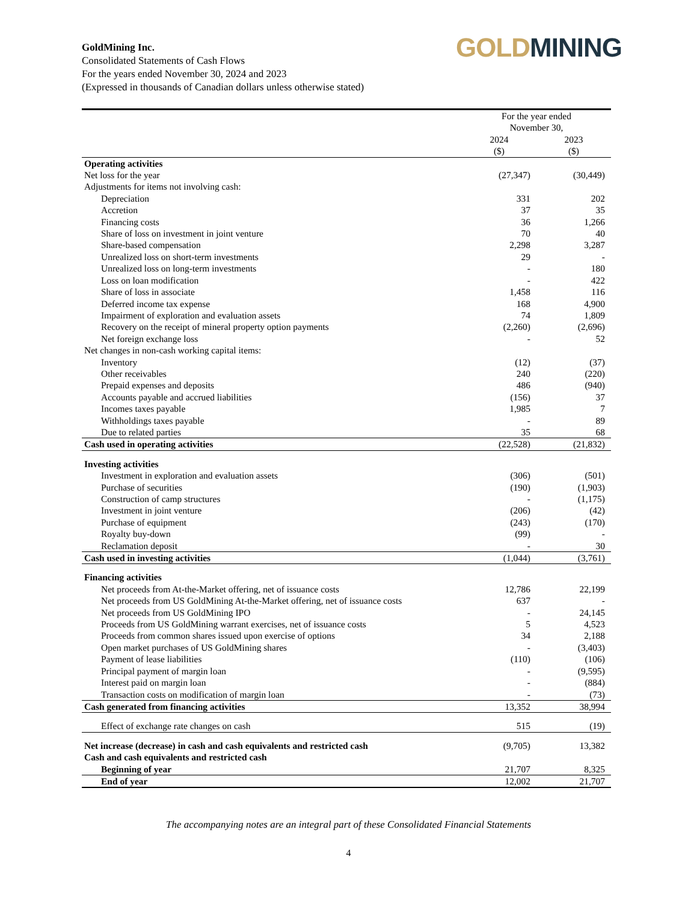GoldMining Inc.
Consolidated Statements of Cash Flows
For the years ended November 30, 2024 and 2023
(Expressed in thousands of Canadian dollars unless otherwise stated)
GOLD MINING
| | For the year ended November 30, | |
| --- | --- | --- |
| | 2024 ($) | 2023 ($) |
| Operating activities | | |
| Net loss for the year | (27,347) | (30,449) |
| Adjustments for items not involving cash: | | |
| Depreciation | 331 | 202 |
| Accretion | 37 | 35 |
| Financing costs | 36 | 1,266 |
| Share of loss on investment in joint venture | 70 | 40 |
| Share-based compensation | 2,298 | 3,287 |
| Unrealized loss on short-term investments | 29 | - |
| Unrealized loss on long-term investments | - | 180 |
| Loss on loan modification | - | 422 |
| Share of loss in associate | 1,458 | 116 |
| Deferred income tax expense | 168 | 4,900 |
| Impairment of exploration and evaluation assets | 74 | 1,809 |
| Recovery on the receipt of mineral property option payments | (2,260) | (2,696) |
| Net foreign exchange loss | - | 52 |
| Net changes in non-cash working capital items: | | |
| Inventory | (12) | (37) |
| Other receivables | 240 | (220) |
| Prepaid expenses and deposits | 486 | (940) |
| Accounts payable and accrued liabilities | (156) | 37 |
| Incomes taxes payable | 1,985 | 7 |
| Withholdings taxes payable | - | 89 |
| Due to related parties | 35 | 68 |
| Cash used in operating activities | (22,528) | (21,832) |
| Investing activities | | |
| Investment in exploration and evaluation assets | (306) | (501) |
| Purchase of securities | (190) | (1,903) |
| Construction of camp structures | - | (1,175) |
| Investment in joint venture | (206) | (42) |
| Purchase of equipment | (243) | (170) |
| Royalty buy-down | (99) | - |
| Reclamation deposit | - | 30 |
| Cash used in investing activities | (1,044) | (3,761) |
| Financing activities | | |
| Net proceeds from At-the-Market offering, net of issuance costs | 12,786 | 22,199 |
| Net proceeds from US GoldMining At-the-Market offering, net of issuance costs | 637 | - |
| Net proceeds from US GoldMining IPO | - | 24,145 |
| Proceeds from US GoldMining warrant exercises, net of issuance costs | 5 | 4,523 |
| Proceeds from common shares issued upon exercise of options | 34 | 2,188 |
| Open market purchases of US GoldMining shares | - | (3,403) |
| Payment of lease liabilities | (110) | (106) |
| Principal payment of margin loan | - | (9,595) |
| Interest paid on margin loan | - | (884) |
| Transaction costs on modification of margin loan | - | (73) |
| Cash generated from financing activities | 13,352 | 38,994 |
| Effect of exchange rate changes on cash | 515 | (19) |
| Net increase (decrease) in cash and cash equivalents and restricted cash | (9,705) | 13,382 |
| Cash and cash equivalents and restricted cash | | |
| Beginning of year | 21,707 | 8,325 |
| End of year | 12,002 | 21,707 |
The accompanying notes are an integral part of these Consolidated Financial Statements
4